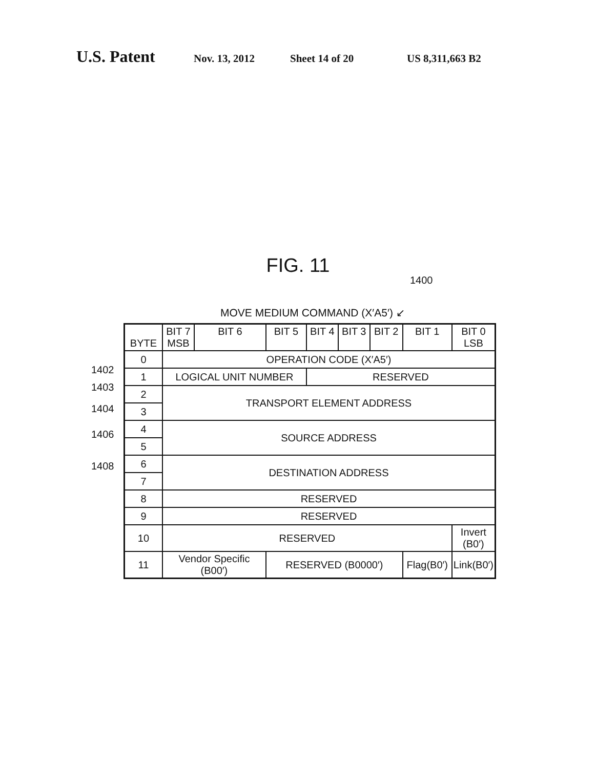U.S. Patent Nov. 13, 2012 Sheet 14 of 20 US 8,311,663 B2
FIG. 11
1400
MOVE MEDIUM COMMAND (X′A5′) ↙
1402
1403
1404
1406
1408
| BYTE | BIT 7 MSB | BIT 6 | BIT 5 | BIT 4 | BIT 3 | BIT 2 | BIT 1 | BIT 0 LSB |
| --- | --- | --- | --- | --- | --- | --- | --- | --- |
| 0 | OPERATION CODE (X′A5′) | | | | | | | |
| 1 | LOGICAL UNIT NUMBER | | | RESERVED | | | | |
| 2 | TRANSPORT ELEMENT ADDRESS | | | | | | | |
| 3 | | | | | | | | |
| 4 | SOURCE ADDRESS | | | | | | | |
| 5 | | | | | | | | |
| 6 | DESTINATION ADDRESS | | | | | | | |
| 7 | | | | | | | | |
| 8 | RESERVED | | | | | | | |
| 9 | RESERVED | | | | | | | |
| 10 | RESERVED | | | | | | | Invert (B0′) |
| 11 | Vendor Specific (B00′) | | RESERVED (B0000′) | | | | Flag(B0′) | Link(B0′) |